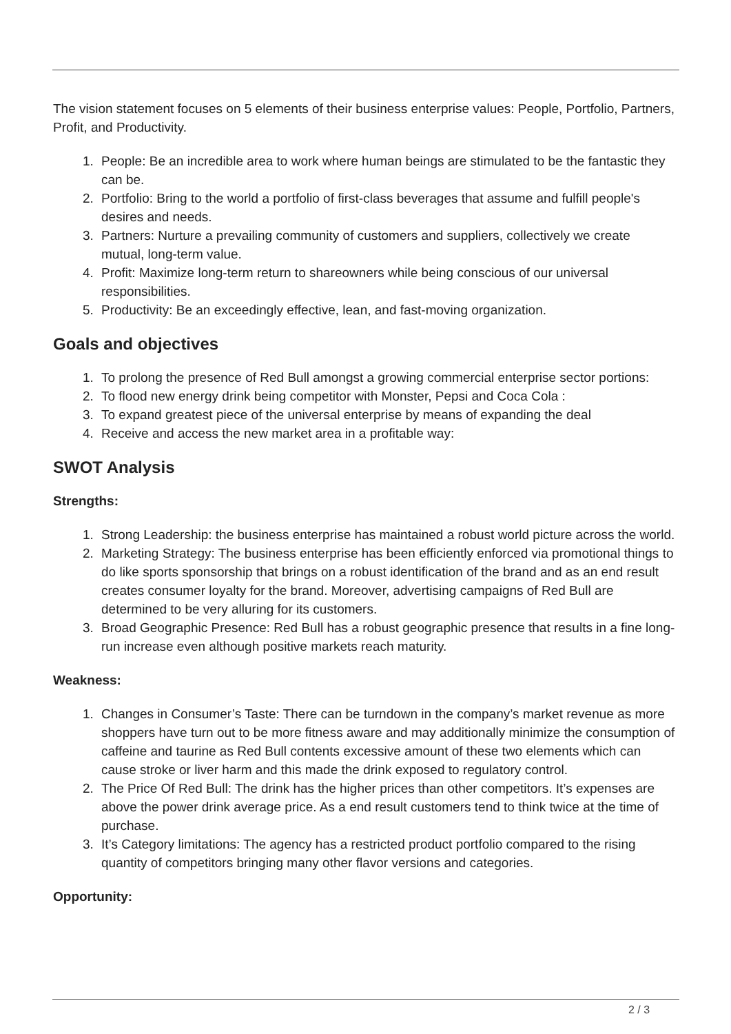The vision statement focuses on 5 elements of their business enterprise values: People, Portfolio, Partners, Profit, and Productivity.
1. People: Be an incredible area to work where human beings are stimulated to be the fantastic they can be.
2. Portfolio: Bring to the world a portfolio of first-class beverages that assume and fulfill people's desires and needs.
3. Partners: Nurture a prevailing community of customers and suppliers, collectively we create mutual, long-term value.
4. Profit: Maximize long-term return to shareowners while being conscious of our universal responsibilities.
5. Productivity: Be an exceedingly effective, lean, and fast-moving organization.
Goals and objectives
1. To prolong the presence of Red Bull amongst a growing commercial enterprise sector portions:
2. To flood new energy drink being competitor with Monster, Pepsi and Coca Cola :
3. To expand greatest piece of the universal enterprise by means of expanding the deal
4. Receive and access the new market area in a profitable way:
SWOT Analysis
Strengths:
1. Strong Leadership: the business enterprise has maintained a robust world picture across the world.
2. Marketing Strategy: The business enterprise has been efficiently enforced via promotional things to do like sports sponsorship that brings on a robust identification of the brand and as an end result creates consumer loyalty for the brand. Moreover, advertising campaigns of Red Bull are determined to be very alluring for its customers.
3. Broad Geographic Presence: Red Bull has a robust geographic presence that results in a fine long-run increase even although positive markets reach maturity.
Weakness:
1. Changes in Consumer’s Taste: There can be turndown in the company’s market revenue as more shoppers have turn out to be more fitness aware and may additionally minimize the consumption of caffeine and taurine as Red Bull contents excessive amount of these two elements which can cause stroke or liver harm and this made the drink exposed to regulatory control.
2. The Price Of Red Bull: The drink has the higher prices than other competitors. It’s expenses are above the power drink average price. As a end result customers tend to think twice at the time of purchase.
3. It’s Category limitations: The agency has a restricted product portfolio compared to the rising quantity of competitors bringing many other flavor versions and categories.
Opportunity:
2 / 3